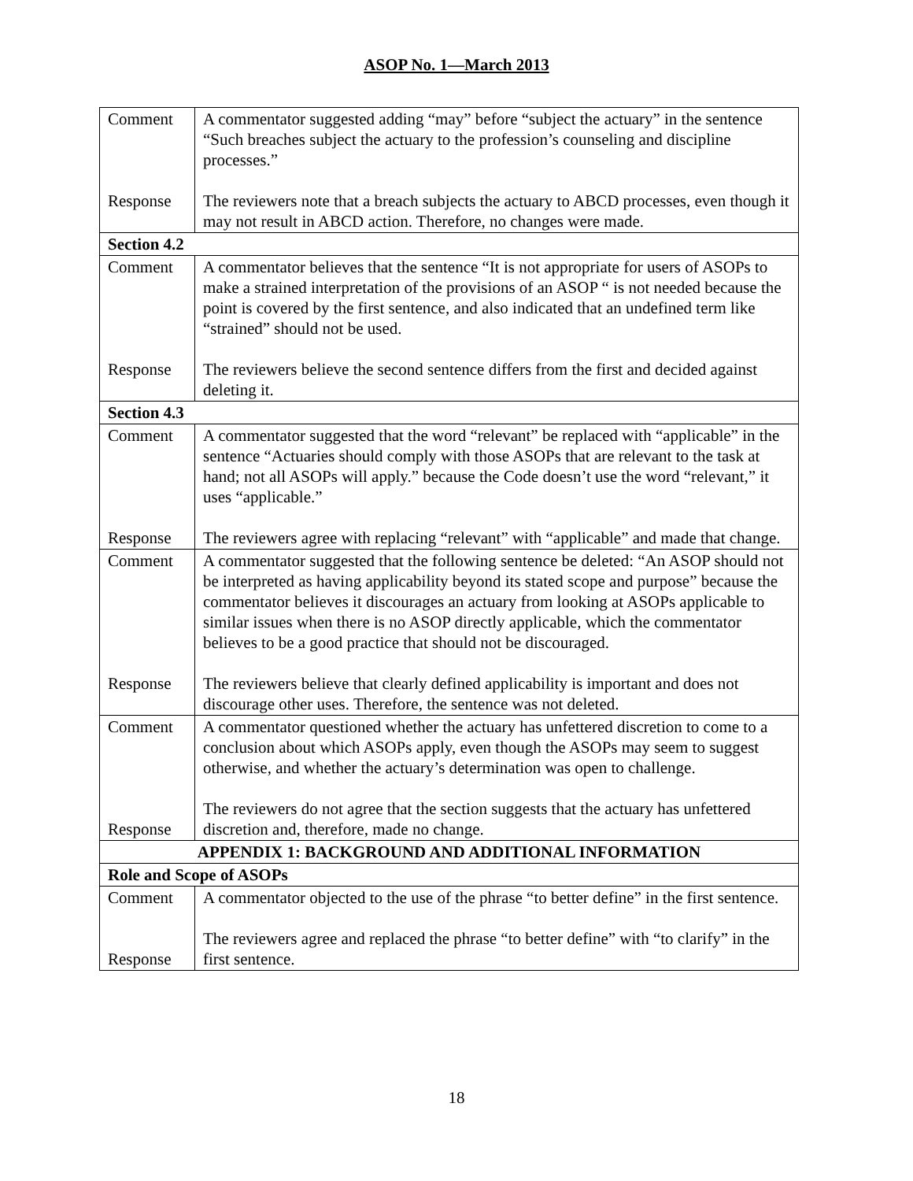ASOP No. 1—March 2013
| Comment Response | A commentator suggested adding “may” before “subject the actuary” in the sentence “Such breaches subject the actuary to the profession’s counseling and discipline processes.” The reviewers note that a breach subjects the actuary to ABCD processes, even though it may not result in ABCD action. Therefore, no changes were made. |
| Section 4.2 | |
| Comment Response | A commentator believes that the sentence “It is not appropriate for users of ASOPs to make a strained interpretation of the provisions of an ASOP “ is not needed because the point is covered by the first sentence, and also indicated that an undefined term like “strained” should not be used. The reviewers believe the second sentence differs from the first and decided against deleting it. |
| Section 4.3 | |
| Comment Response | A commentator suggested that the word “relevant” be replaced with “applicable” in the sentence “Actuaries should comply with those ASOPs that are relevant to the task at hand; not all ASOPs will apply.” because the Code doesn’t use the word “relevant,” it uses “applicable.” The reviewers agree with replacing “relevant” with “applicable” and made that change. |
| Comment Response | A commentator suggested that the following sentence be deleted: “An ASOP should not be interpreted as having applicability beyond its stated scope and purpose” because the commentator believes it discourages an actuary from looking at ASOPs applicable to similar issues when there is no ASOP directly applicable, which the commentator believes to be a good practice that should not be discouraged. The reviewers believe that clearly defined applicability is important and does not discourage other uses. Therefore, the sentence was not deleted. |
| Comment Response | A commentator questioned whether the actuary has unfettered discretion to come to a conclusion about which ASOPs apply, even though the ASOPs may seem to suggest otherwise, and whether the actuary’s determination was open to challenge. The reviewers do not agree that the section suggests that the actuary has unfettered discretion and, therefore, made no change. |
| APPENDIX 1: BACKGROUND AND ADDITIONAL INFORMATION | |
| Role and Scope of ASOPs | |
| Comment Response | A commentator objected to the use of the phrase “to better define” in the first sentence. The reviewers agree and replaced the phrase “to better define” with “to clarify” in the first sentence. |
18